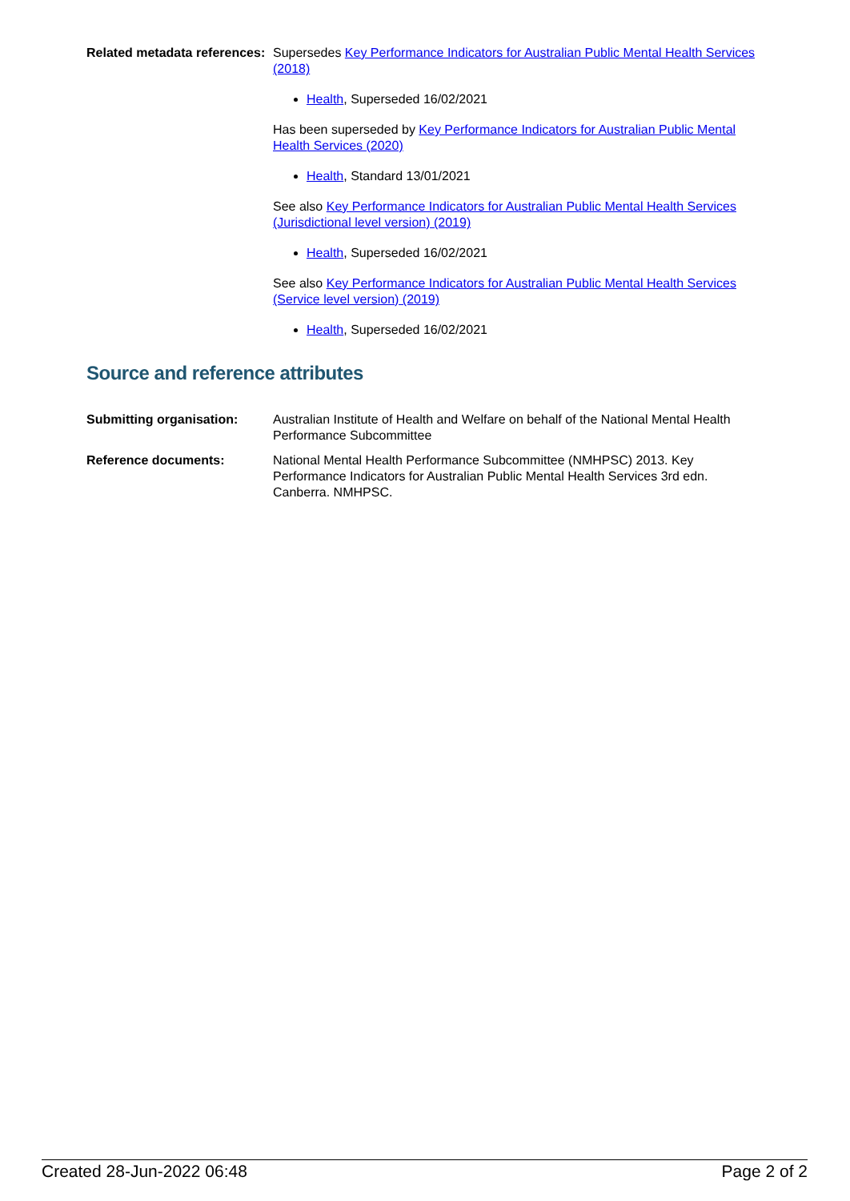Related metadata references:
Supersedes Key Performance Indicators for Australian Public Mental Health Services (2018)
Health, Superseded 16/02/2021
Has been superseded by Key Performance Indicators for Australian Public Mental Health Services (2020)
Health, Standard 13/01/2021
See also Key Performance Indicators for Australian Public Mental Health Services (Jurisdictional level version) (2019)
Health, Superseded 16/02/2021
See also Key Performance Indicators for Australian Public Mental Health Services (Service level version) (2019)
Health, Superseded 16/02/2021
Source and reference attributes
Submitting organisation: Australian Institute of Health and Welfare on behalf of the National Mental Health Performance Subcommittee
Reference documents: National Mental Health Performance Subcommittee (NMHPSC) 2013. Key Performance Indicators for Australian Public Mental Health Services 3rd edn. Canberra. NMHPSC.
Created 28-Jun-2022 06:48 Page 2 of 2